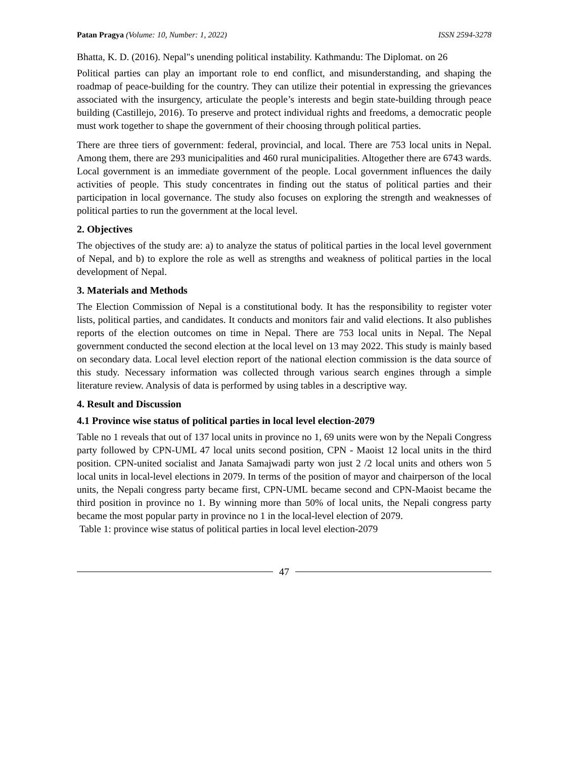Patan Pragya (Volume: 10, Number: 1, 2022)
ISSN 2594-3278
Bhatta, K. D. (2016). Nepal"s unending political instability. Kathmandu: The Diplomat. on 26
Political parties can play an important role to end conflict, and misunderstanding, and shaping the roadmap of peace-building for the country. They can utilize their potential in expressing the grievances associated with the insurgency, articulate the people’s interests and begin state-building through peace building (Castillejo, 2016). To preserve and protect individual rights and freedoms, a democratic people must work together to shape the government of their choosing through political parties.
There are three tiers of government: federal, provincial, and local. There are 753 local units in Nepal. Among them, there are 293 municipalities and 460 rural municipalities. Altogether there are 6743 wards. Local government is an immediate government of the people. Local government influences the daily activities of people. This study concentrates in finding out the status of political parties and their participation in local governance. The study also focuses on exploring the strength and weaknesses of political parties to run the government at the local level.
2. Objectives
The objectives of the study are: a) to analyze the status of political parties in the local level government of Nepal, and b) to explore the role as well as strengths and weakness of political parties in the local development of Nepal.
3. Materials and Methods
The Election Commission of Nepal is a constitutional body. It has the responsibility to register voter lists, political parties, and candidates. It conducts and monitors fair and valid elections. It also publishes reports of the election outcomes on time in Nepal. There are 753 local units in Nepal. The Nepal government conducted the second election at the local level on 13 may 2022. This study is mainly based on secondary data. Local level election report of the national election commission is the data source of this study. Necessary information was collected through various search engines through a simple literature review. Analysis of data is performed by using tables in a descriptive way.
4. Result and Discussion
4.1 Province wise status of political parties in local level election-2079
Table no 1 reveals that out of 137 local units in province no 1, 69 units were won by the Nepali Congress party followed by CPN-UML 47 local units second position, CPN - Maoist 12 local units in the third position. CPN-united socialist and Janata Samajwadi party won just 2 /2 local units and others won 5 local units in local-level elections in 2079. In terms of the position of mayor and chairperson of the local units, the Nepali congress party became first, CPN-UML became second and CPN-Maoist became the third position in province no 1. By winning more than 50% of local units, the Nepali congress party became the most popular party in province no 1 in the local-level election of 2079.
Table 1: province wise status of political parties in local level election-2079
47